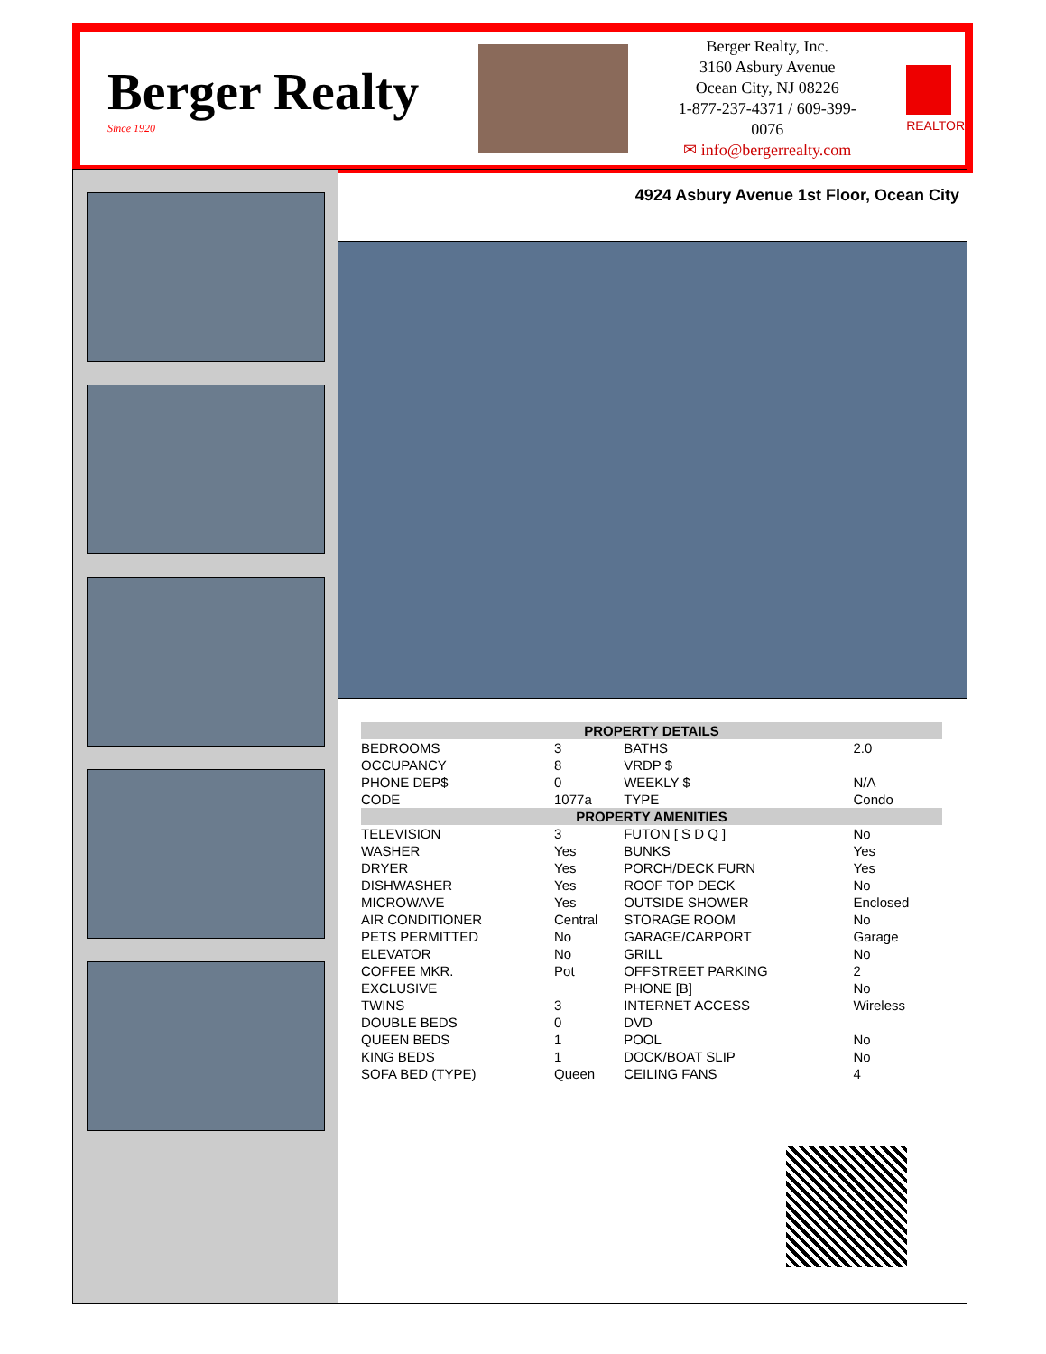Berger Realty
Since 1920
Berger Realty, Inc.
3160 Asbury Avenue
Ocean City, NJ 08226
1-877-237-4371 / 609-399-0076
✉ info@bergerrealty.com
REALTOR
4924 Asbury Avenue 1st Floor, Ocean City
| PROPERTY DETAILS | | | |
| --- | --- | --- | --- |
| BEDROOMS | 3 | BATHS | 2.0 |
| OCCUPANCY | 8 | VRDP $ | |
| PHONE DEP$ | 0 | WEEKLY $ | N/A |
| CODE | 1077a | TYPE | Condo |
| PROPERTY AMENITIES | | | |
| TELEVISION | 3 | FUTON [ S D Q ] | No |
| WASHER | Yes | BUNKS | Yes |
| DRYER | Yes | PORCH/DECK FURN | Yes |
| DISHWASHER | Yes | ROOF TOP DECK | No |
| MICROWAVE | Yes | OUTSIDE SHOWER | Enclosed |
| AIR CONDITIONER | Central | STORAGE ROOM | No |
| PETS PERMITTED | No | GARAGE/CARPORT | Garage |
| ELEVATOR | No | GRILL | No |
| COFFEE MKR. | Pot | OFFSTREET PARKING | 2 |
| EXCLUSIVE | | PHONE [B] | No |
| TWINS | 3 | INTERNET ACCESS | Wireless |
| DOUBLE BEDS | 0 | DVD | |
| QUEEN BEDS | 1 | POOL | No |
| KING BEDS | 1 | DOCK/BOAT SLIP | No |
| SOFA BED (TYPE) | Queen | CEILING FANS | 4 |